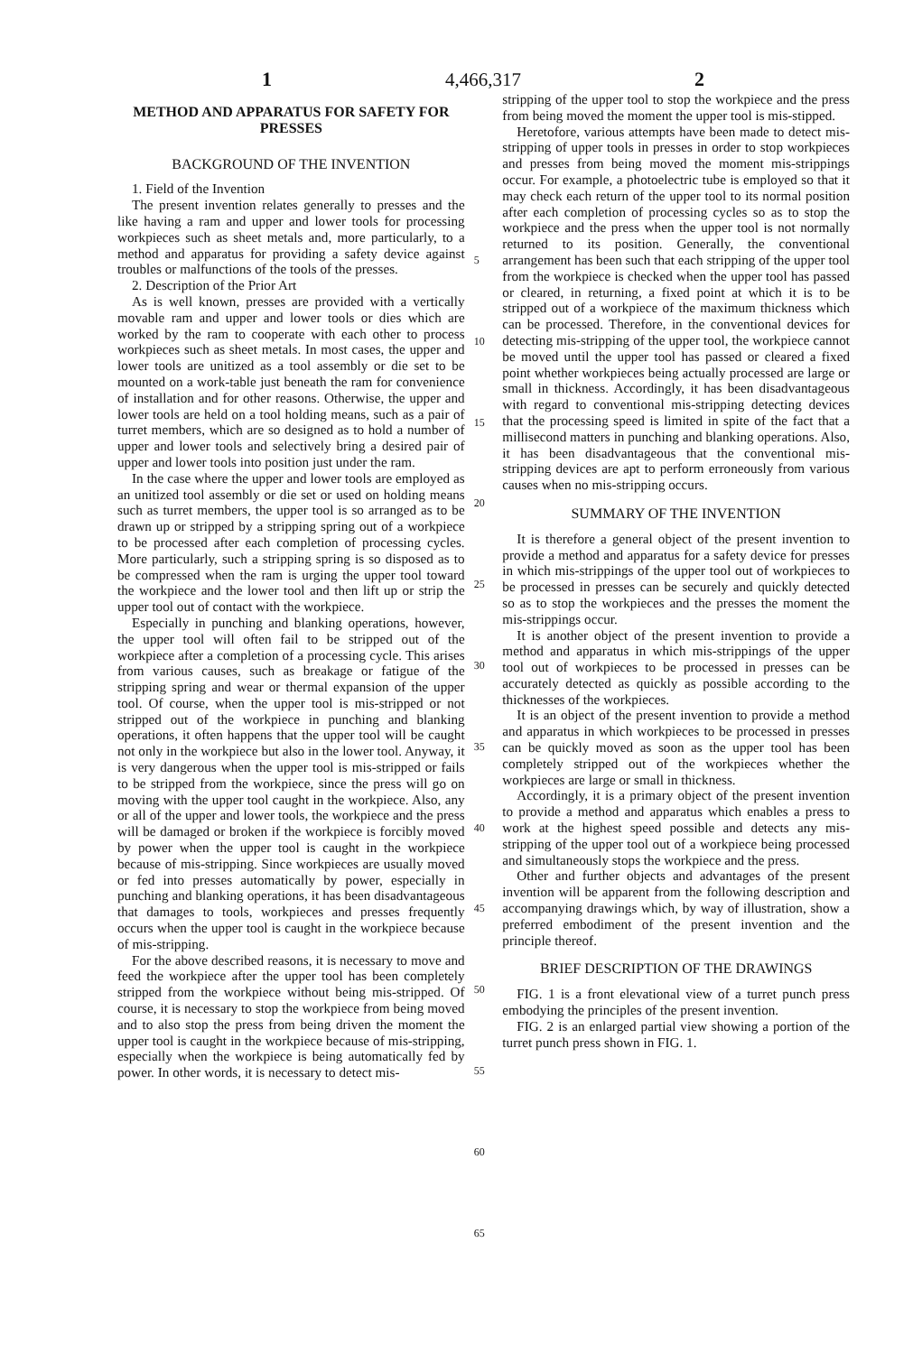1 4,466,317 2
METHOD AND APPARATUS FOR SAFETY FOR PRESSES
BACKGROUND OF THE INVENTION
1. Field of the Invention
The present invention relates generally to presses and the like having a ram and upper and lower tools for processing workpieces such as sheet metals and, more particularly, to a method and apparatus for providing a safety device against troubles or malfunctions of the tools of the presses.
2. Description of the Prior Art
As is well known, presses are provided with a vertically movable ram and upper and lower tools or dies which are worked by the ram to cooperate with each other to process workpieces such as sheet metals. In most cases, the upper and lower tools are unitized as a tool assembly or die set to be mounted on a work-table just beneath the ram for convenience of installation and for other reasons. Otherwise, the upper and lower tools are held on a tool holding means, such as a pair of turret members, which are so designed as to hold a number of upper and lower tools and selectively bring a desired pair of upper and lower tools into position just under the ram.
In the case where the upper and lower tools are employed as an unitized tool assembly or die set or used on holding means such as turret members, the upper tool is so arranged as to be drawn up or stripped by a stripping spring out of a workpiece to be processed after each completion of processing cycles. More particularly, such a stripping spring is so disposed as to be compressed when the ram is urging the upper tool toward the workpiece and the lower tool and then lift up or strip the upper tool out of contact with the workpiece.
Especially in punching and blanking operations, however, the upper tool will often fail to be stripped out of the workpiece after a completion of a processing cycle. This arises from various causes, such as breakage or fatigue of the stripping spring and wear or thermal expansion of the upper tool. Of course, when the upper tool is mis-stripped or not stripped out of the workpiece in punching and blanking operations, it often happens that the upper tool will be caught not only in the workpiece but also in the lower tool. Anyway, it is very dangerous when the upper tool is mis-stripped or fails to be stripped from the workpiece, since the press will go on moving with the upper tool caught in the workpiece. Also, any or all of the upper and lower tools, the workpiece and the press will be damaged or broken if the workpiece is forcibly moved by power when the upper tool is caught in the workpiece because of mis-stripping. Since workpieces are usually moved or fed into presses automatically by power, especially in punching and blanking operations, it has been disadvantageous that damages to tools, workpieces and presses frequently occurs when the upper tool is caught in the workpiece because of mis-stripping.
For the above described reasons, it is necessary to move and feed the workpiece after the upper tool has been completely stripped from the workpiece without being mis-stripped. Of course, it is necessary to stop the workpiece from being moved and to also stop the press from being driven the moment the upper tool is caught in the workpiece because of mis-stripping, especially when the workpiece is being automatically fed by power. In other words, it is necessary to detect mis-
5
10
15
20
25
30
35
40
45
50
55
60
65
stripping of the upper tool to stop the workpiece and the press from being moved the moment the upper tool is mis-stipped.
Heretofore, various attempts have been made to detect mis-stripping of upper tools in presses in order to stop workpieces and presses from being moved the moment mis-strippings occur. For example, a photoelectric tube is employed so that it may check each return of the upper tool to its normal position after each completion of processing cycles so as to stop the workpiece and the press when the upper tool is not normally returned to its position. Generally, the conventional arrangement has been such that each stripping of the upper tool from the workpiece is checked when the upper tool has passed or cleared, in returning, a fixed point at which it is to be stripped out of a workpiece of the maximum thickness which can be processed. Therefore, in the conventional devices for detecting mis-stripping of the upper tool, the workpiece cannot be moved until the upper tool has passed or cleared a fixed point whether workpieces being actually processed are large or small in thickness. Accordingly, it has been disadvantageous with regard to conventional mis-stripping detecting devices that the processing speed is limited in spite of the fact that a millisecond matters in punching and blanking operations. Also, it has been disadvantageous that the conventional mis-stripping devices are apt to perform erroneously from various causes when no mis-stripping occurs.
SUMMARY OF THE INVENTION
It is therefore a general object of the present invention to provide a method and apparatus for a safety device for presses in which mis-strippings of the upper tool out of workpieces to be processed in presses can be securely and quickly detected so as to stop the workpieces and the presses the moment the mis-strippings occur.
It is another object of the present invention to provide a method and apparatus in which mis-strippings of the upper tool out of workpieces to be processed in presses can be accurately detected as quickly as possible according to the thicknesses of the workpieces.
It is an object of the present invention to provide a method and apparatus in which workpieces to be processed in presses can be quickly moved as soon as the upper tool has been completely stripped out of the workpieces whether the workpieces are large or small in thickness.
Accordingly, it is a primary object of the present invention to provide a method and apparatus which enables a press to work at the highest speed possible and detects any mis-stripping of the upper tool out of a workpiece being processed and simultaneously stops the workpiece and the press.
Other and further objects and advantages of the present invention will be apparent from the following description and accompanying drawings which, by way of illustration, show a preferred embodiment of the present invention and the principle thereof.
BRIEF DESCRIPTION OF THE DRAWINGS
FIG. 1 is a front elevational view of a turret punch press embodying the principles of the present invention.
FIG. 2 is an enlarged partial view showing a portion of the turret punch press shown in FIG. 1.